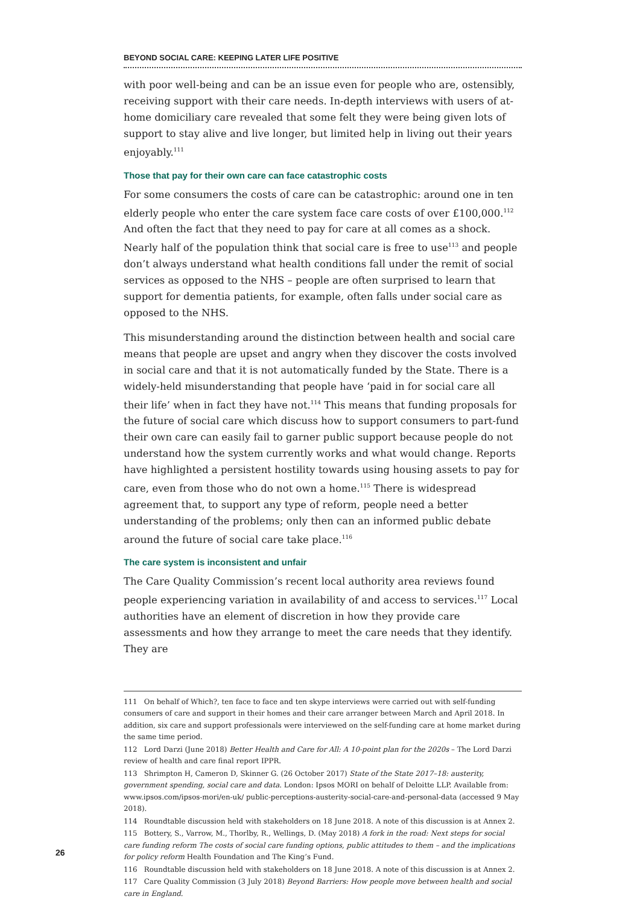BEYOND SOCIAL CARE: KEEPING LATER LIFE POSITIVE
with poor well-being and can be an issue even for people who are, ostensibly, receiving support with their care needs. In-depth interviews with users of at-home domiciliary care revealed that some felt they were being given lots of support to stay alive and live longer, but limited help in living out their years enjoyably.<sup>111</sup>
Those that pay for their own care can face catastrophic costs
For some consumers the costs of care can be catastrophic: around one in ten elderly people who enter the care system face care costs of over £100,000.<sup>112</sup> And often the fact that they need to pay for care at all comes as a shock. Nearly half of the population think that social care is free to use<sup>113</sup> and people don’t always understand what health conditions fall under the remit of social services as opposed to the NHS – people are often surprised to learn that support for dementia patients, for example, often falls under social care as opposed to the NHS.
This misunderstanding around the distinction between health and social care means that people are upset and angry when they discover the costs involved in social care and that it is not automatically funded by the State. There is a widely-held misunderstanding that people have ‘paid in for social care all their life’ when in fact they have not.<sup>114</sup> This means that funding proposals for the future of social care which discuss how to support consumers to part-fund their own care can easily fail to garner public support because people do not understand how the system currently works and what would change. Reports have highlighted a persistent hostility towards using housing assets to pay for care, even from those who do not own a home.<sup>115</sup> There is widespread agreement that, to support any type of reform, people need a better understanding of the problems; only then can an informed public debate around the future of social care take place.<sup>116</sup>
The care system is inconsistent and unfair
The Care Quality Commission’s recent local authority area reviews found people experiencing variation in availability of and access to services.<sup>117</sup> Local authorities have an element of discretion in how they provide care assessments and how they arrange to meet the care needs that they identify. They are
111 On behalf of Which?, ten face to face and ten skype interviews were carried out with self-funding consumers of care and support in their homes and their care arranger between March and April 2018. In addition, six care and support professionals were interviewed on the self-funding care at home market during the same time period.
112 Lord Darzi (June 2018) Better Health and Care for All: A 10-point plan for the 2020s – The Lord Darzi review of health and care final report IPPR.
113 Shrimpton H, Cameron D, Skinner G. (26 October 2017) State of the State 2017–18: austerity, government spending, social care and data. London: Ipsos MORI on behalf of Deloitte LLP. Available from: www.ipsos.com/ipsos-mori/en-uk/ public-perceptions-austerity-social-care-and-personal-data (accessed 9 May 2018).
114 Roundtable discussion held with stakeholders on 18 June 2018. A note of this discussion is at Annex 2.
115 Bottery, S., Varrow, M., Thorlby, R., Wellings, D. (May 2018) A fork in the road: Next steps for social care funding reform The costs of social care funding options, public attitudes to them – and the implications for policy reform Health Foundation and The King’s Fund.
116 Roundtable discussion held with stakeholders on 18 June 2018. A note of this discussion is at Annex 2.
117 Care Quality Commission (3 July 2018) Beyond Barriers: How people move between health and social care in England.
26